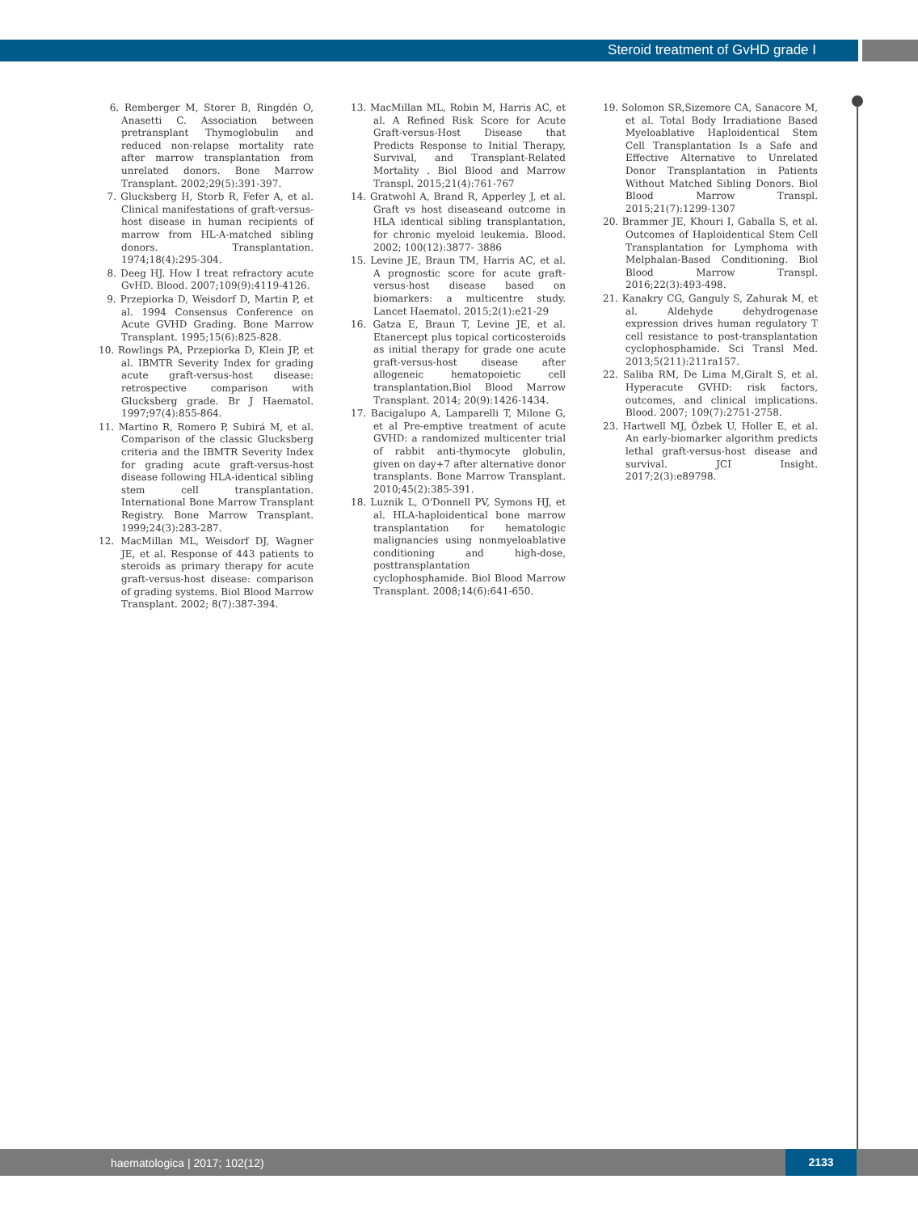Steroid treatment of GvHD grade I
6. Remberger M, Storer B, Ringdén O, Anasetti C. Association between pretransplant Thymoglobulin and reduced non-relapse mortality rate after marrow transplantation from unrelated donors. Bone Marrow Transplant. 2002;29(5):391-397.
7. Glucksberg H, Storb R, Fefer A, et al. Clinical manifestations of graft-versus-host disease in human recipients of marrow from HL-A-matched sibling donors. Transplantation. 1974;18(4):295-304.
8. Deeg HJ. How I treat refractory acute GvHD. Blood. 2007;109(9):4119-4126.
9. Przepiorka D, Weisdorf D, Martin P, et al. 1994 Consensus Conference on Acute GVHD Grading. Bone Marrow Transplant. 1995;15(6):825-828.
10. Rowlings PA, Przepiorka D, Klein JP, et al. IBMTR Severity Index for grading acute graft-versus-host disease: retrospective comparison with Glucksberg grade. Br J Haematol. 1997;97(4):855-864.
11. Martino R, Romero P, Subirá M, et al. Comparison of the classic Glucksberg criteria and the IBMTR Severity Index for grading acute graft-versus-host disease following HLA-identical sibling stem cell transplantation. International Bone Marrow Transplant Registry. Bone Marrow Transplant. 1999;24(3):283-287.
12. MacMillan ML, Weisdorf DJ, Wagner JE, et al. Response of 443 patients to steroids as primary therapy for acute graft-versus-host disease: comparison of grading systems. Biol Blood Marrow Transplant. 2002; 8(7):387-394.
13. MacMillan ML, Robin M, Harris AC, et al. A Refined Risk Score for Acute Graft-versus-Host Disease that Predicts Response to Initial Therapy, Survival, and Transplant-Related Mortality . Biol Blood and Marrow Transpl. 2015;21(4):761-767
14. Gratwohl A, Brand R, Apperley J, et al. Graft vs host diseaseand outcome in HLA identical sibling transplantation, for chronic myeloid leukemia. Blood. 2002; 100(12):3877- 3886
15. Levine JE, Braun TM, Harris AC, et al. A prognostic score for acute graft-versus-host disease based on biomarkers: a multicentre study. Lancet Haematol. 2015;2(1):e21-29
16. Gatza E, Braun T, Levine JE, et al. Etanercept plus topical corticosteroids as initial therapy for grade one acute graft-versus-host disease after allogeneic hematopoietic cell transplantation.Biol Blood Marrow Transplant. 2014; 20(9):1426-1434.
17. Bacigalupo A, Lamparelli T, Milone G, et al Pre-emptive treatment of acute GVHD: a randomized multicenter trial of rabbit anti-thymocyte globulin, given on day+7 after alternative donor transplants. Bone Marrow Transplant. 2010;45(2):385-391.
18. Luznik L, O'Donnell PV, Symons HJ, et al. HLA-haploidentical bone marrow transplantation for hematologic malignancies using nonmyeloablative conditioning and high-dose, posttransplantation cyclophosphamide. Biol Blood Marrow Transplant. 2008;14(6):641-650.
19. Solomon SR,Sizemore CA, Sanacore M, et al. Total Body Irradiatione Based Myeloablative Haploidentical Stem Cell Transplantation Is a Safe and Effective Alternative to Unrelated Donor Transplantation in Patients Without Matched Sibling Donors. Biol Blood Marrow Transpl. 2015;21(7):1299-1307
20. Brammer JE, Khouri I, Gaballa S, et al. Outcomes of Haploidentical Stem Cell Transplantation for Lymphoma with Melphalan-Based Conditioning. Biol Blood Marrow Transpl. 2016;22(3):493-498.
21. Kanakry CG, Ganguly S, Zahurak M, et al. Aldehyde dehydrogenase expression drives human regulatory T cell resistance to post-transplantation cyclophosphamide. Sci Transl Med. 2013;5(211):211ra157.
22. Saliba RM, De Lima M,Giralt S, et al. Hyperacute GVHD: risk factors, outcomes, and clinical implications. Blood. 2007; 109(7):2751-2758.
23. Hartwell MJ, Özbek U, Holler E, et al. An early-biomarker algorithm predicts lethal graft-versus-host disease and survival. JCI Insight. 2017;2(3):e89798.
haematologica | 2017; 102(12)
2133